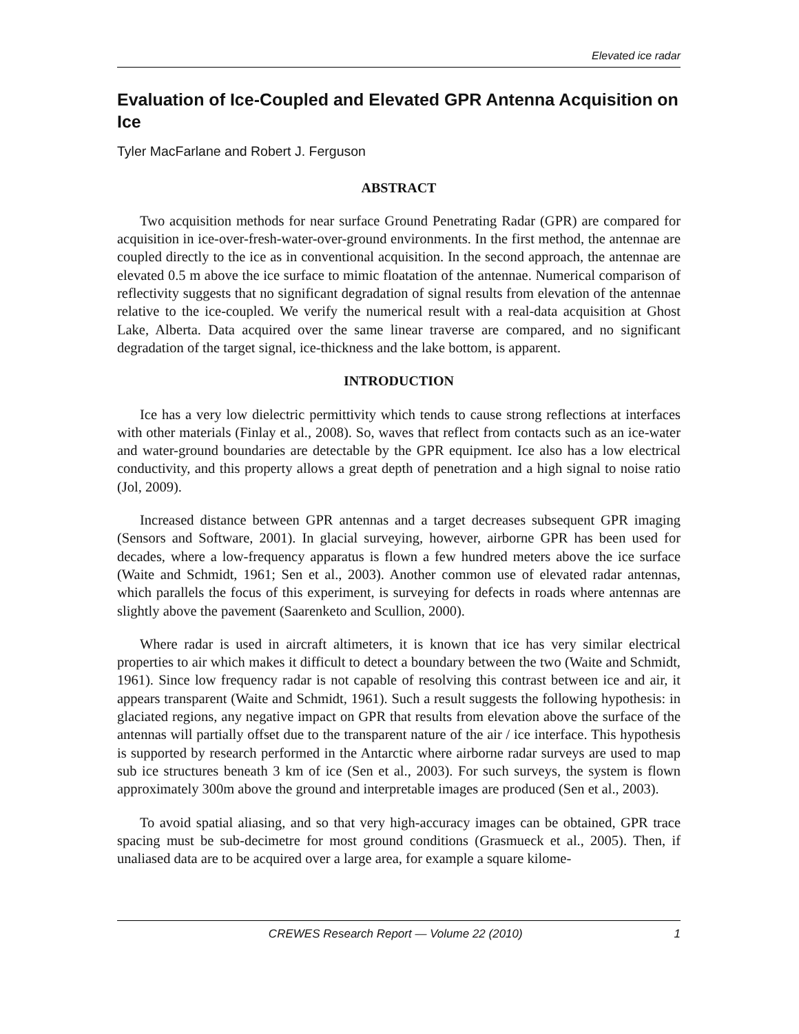Elevated ice radar
Evaluation of Ice-Coupled and Elevated GPR Antenna Acquisition on Ice
Tyler MacFarlane and Robert J. Ferguson
ABSTRACT
Two acquisition methods for near surface Ground Penetrating Radar (GPR) are compared for acquisition in ice-over-fresh-water-over-ground environments. In the first method, the antennae are coupled directly to the ice as in conventional acquisition. In the second approach, the antennae are elevated 0.5 m above the ice surface to mimic floatation of the antennae. Numerical comparison of reflectivity suggests that no significant degradation of signal results from elevation of the antennae relative to the ice-coupled. We verify the numerical result with a real-data acquisition at Ghost Lake, Alberta. Data acquired over the same linear traverse are compared, and no significant degradation of the target signal, ice-thickness and the lake bottom, is apparent.
INTRODUCTION
Ice has a very low dielectric permittivity which tends to cause strong reflections at interfaces with other materials (Finlay et al., 2008). So, waves that reflect from contacts such as an ice-water and water-ground boundaries are detectable by the GPR equipment. Ice also has a low electrical conductivity, and this property allows a great depth of penetration and a high signal to noise ratio (Jol, 2009).
Increased distance between GPR antennas and a target decreases subsequent GPR imaging (Sensors and Software, 2001). In glacial surveying, however, airborne GPR has been used for decades, where a low-frequency apparatus is flown a few hundred meters above the ice surface (Waite and Schmidt, 1961; Sen et al., 2003). Another common use of elevated radar antennas, which parallels the focus of this experiment, is surveying for defects in roads where antennas are slightly above the pavement (Saarenketo and Scullion, 2000).
Where radar is used in aircraft altimeters, it is known that ice has very similar electrical properties to air which makes it difficult to detect a boundary between the two (Waite and Schmidt, 1961). Since low frequency radar is not capable of resolving this contrast between ice and air, it appears transparent (Waite and Schmidt, 1961). Such a result suggests the following hypothesis: in glaciated regions, any negative impact on GPR that results from elevation above the surface of the antennas will partially offset due to the transparent nature of the air / ice interface. This hypothesis is supported by research performed in the Antarctic where airborne radar surveys are used to map sub ice structures beneath 3 km of ice (Sen et al., 2003). For such surveys, the system is flown approximately 300m above the ground and interpretable images are produced (Sen et al., 2003).
To avoid spatial aliasing, and so that very high-accuracy images can be obtained, GPR trace spacing must be sub-decimetre for most ground conditions (Grasmueck et al., 2005). Then, if unaliased data are to be acquired over a large area, for example a square kilome-
CREWES Research Report — Volume 22 (2010) 1